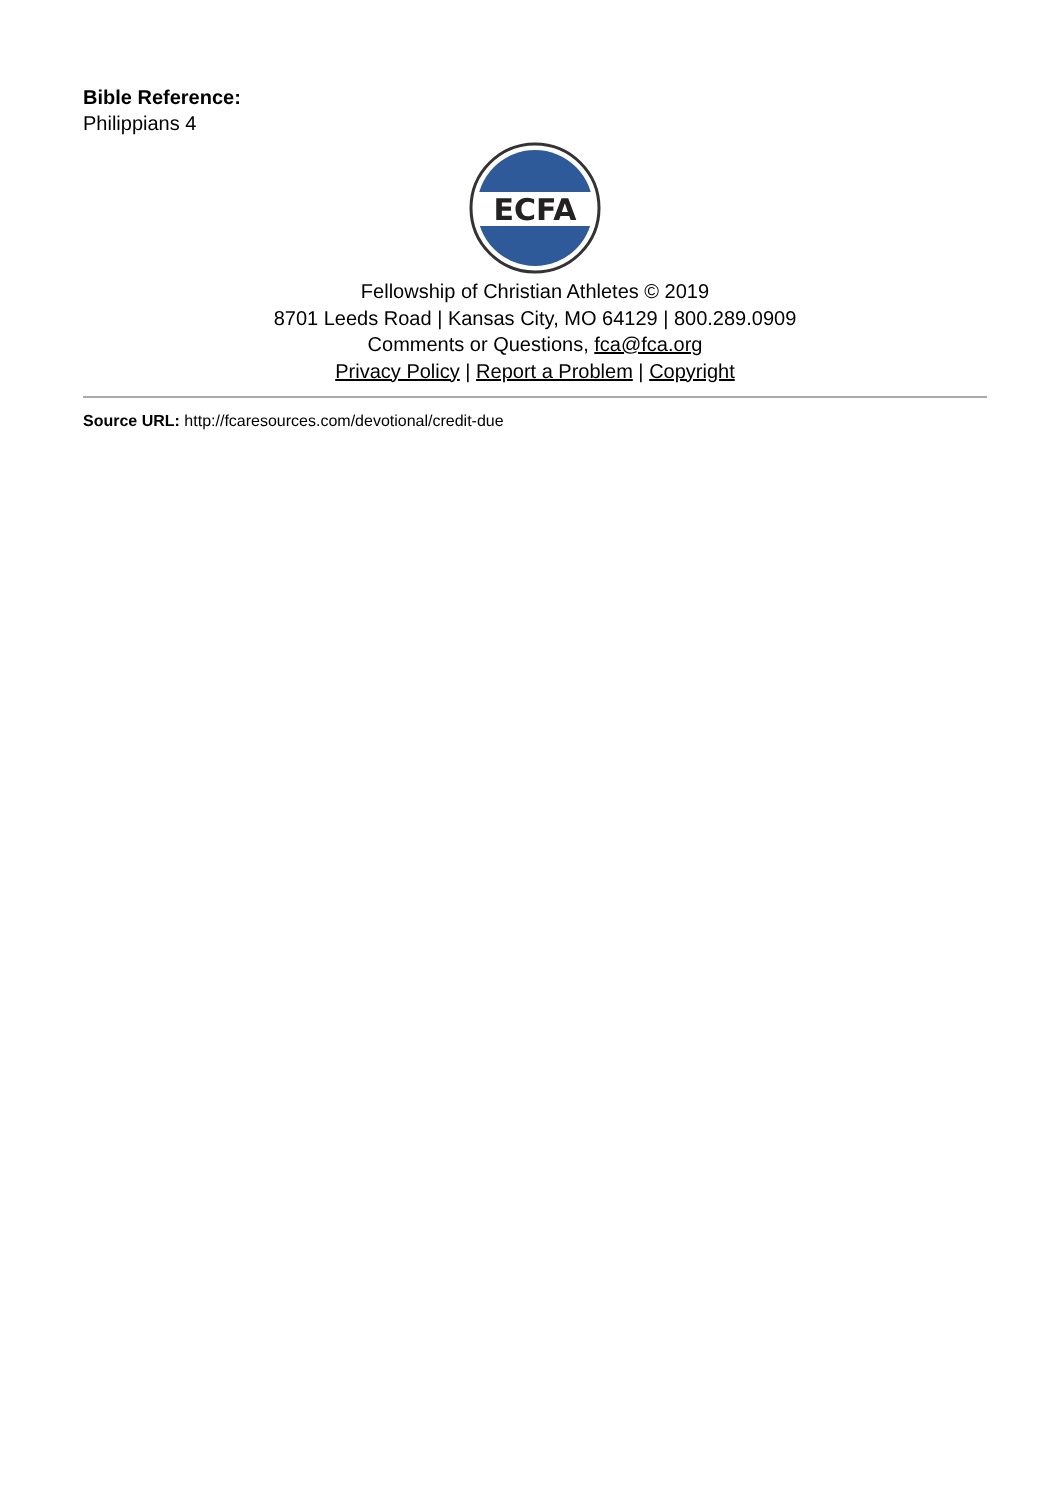Bible Reference:
Philippians 4
ECFA
Fellowship of Christian Athletes © 2019
8701 Leeds Road | Kansas City, MO 64129 | 800.289.0909
Comments or Questions, fca@fca.org
Privacy Policy | Report a Problem | Copyright
Source URL: http://fcaresources.com/devotional/credit-due